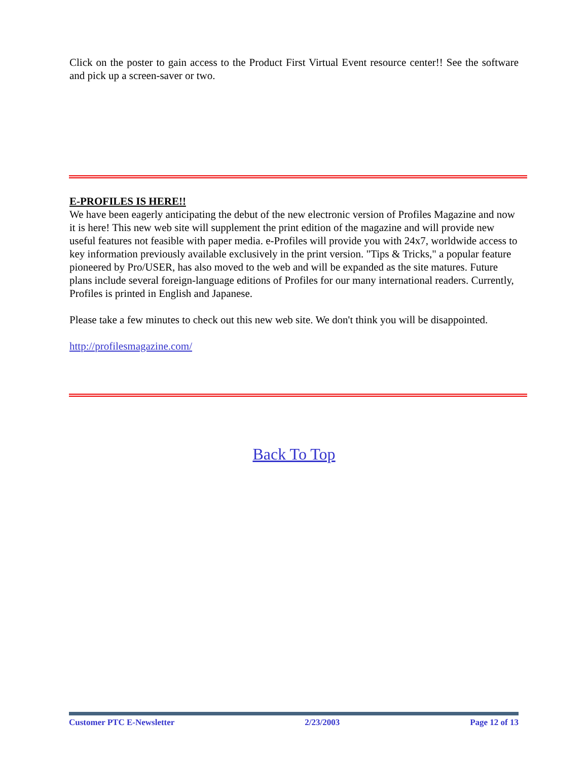Click on the poster to gain access to the Product First Virtual Event resource center!! See the software and pick up a screen-saver or two.
E-PROFILES IS HERE!!
We have been eagerly anticipating the debut of the new electronic version of Profiles Magazine and now it is here! This new web site will supplement the print edition of the magazine and will provide new useful features not feasible with paper media. e-Profiles will provide you with 24x7, worldwide access to key information previously available exclusively in the print version. "Tips & Tricks," a popular feature pioneered by Pro/USER, has also moved to the web and will be expanded as the site matures. Future plans include several foreign-language editions of Profiles for our many international readers. Currently, Profiles is printed in English and Japanese.
Please take a few minutes to check out this new web site. We don't think you will be disappointed.
http://profilesmagazine.com/
Back To Top
Customer PTC E-Newsletter 2/23/2003 Page 12 of 13